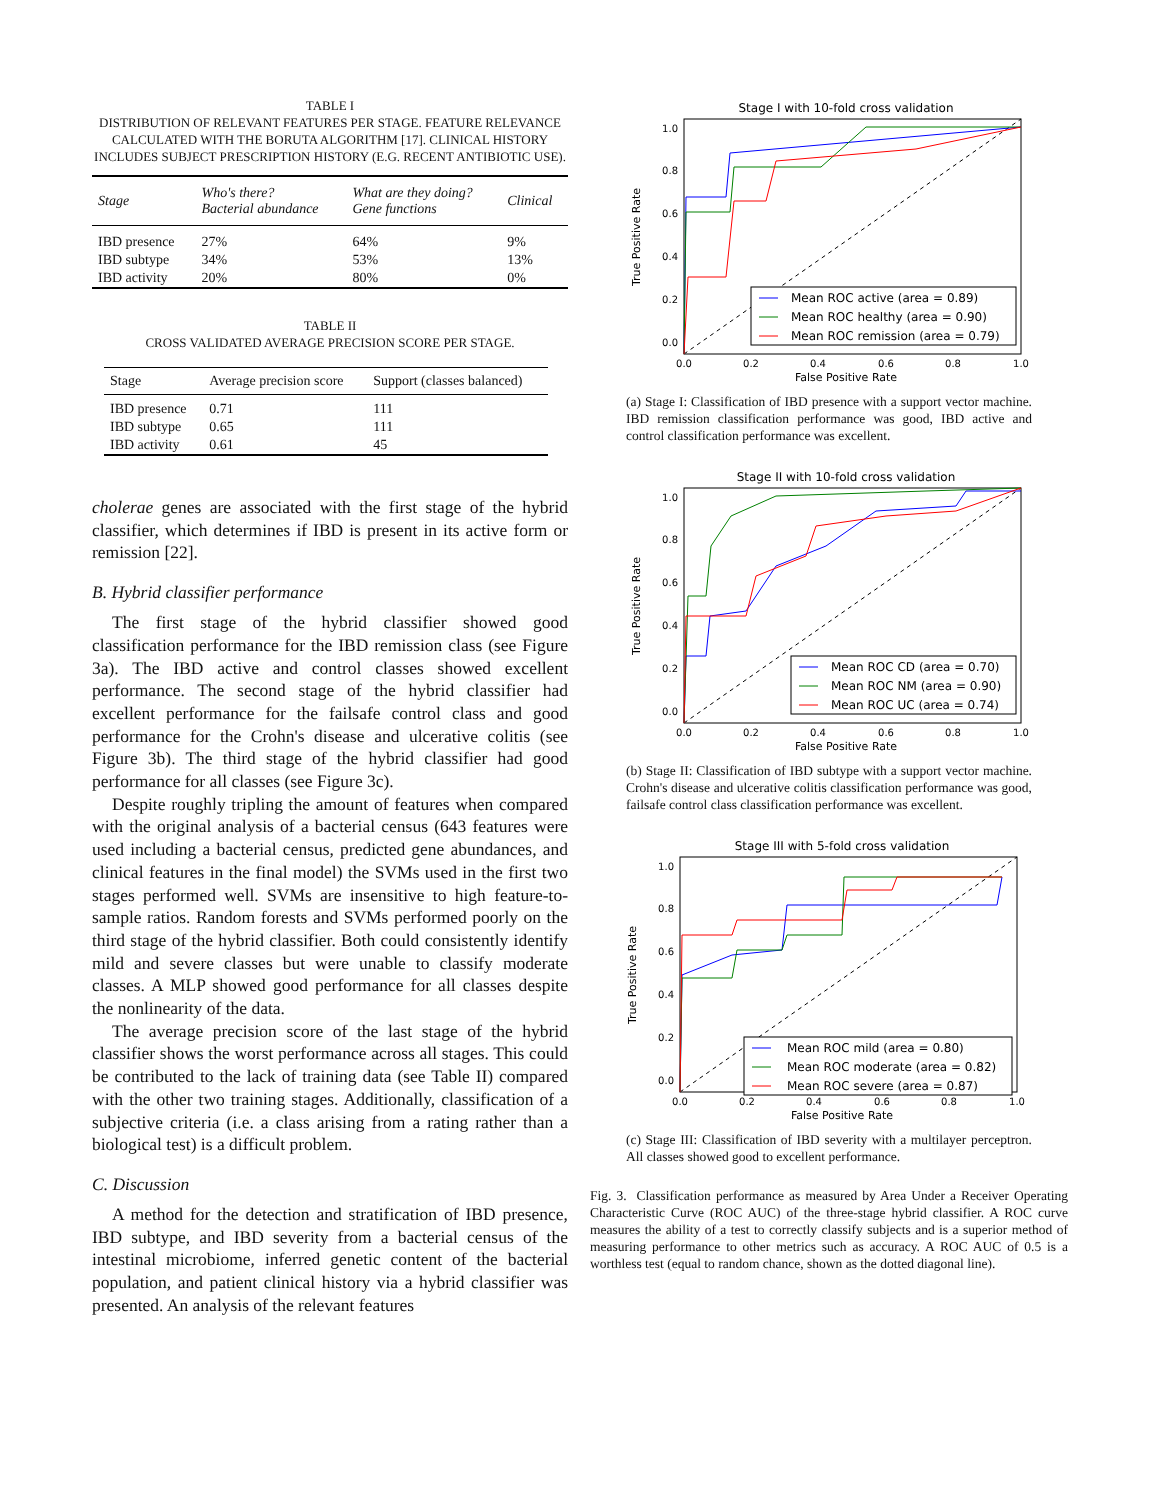TABLE I
DISTRIBUTION OF RELEVANT FEATURES PER STAGE. FEATURE RELEVANCE CALCULATED WITH THE BORUTA ALGORITHM [17]. CLINICAL HISTORY INCLUDES SUBJECT PRESCRIPTION HISTORY (E.G. RECENT ANTIBIOTIC USE).
| Stage | Who's there? Bacterial abundance | What are they doing? Gene functions | Clinical |
| --- | --- | --- | --- |
| IBD presence | 27% | 64% | 9% |
| IBD subtype | 34% | 53% | 13% |
| IBD activity | 20% | 80% | 0% |
TABLE II
CROSS VALIDATED AVERAGE PRECISION SCORE PER STAGE.
| Stage | Average precision score | Support (classes balanced) |
| --- | --- | --- |
| IBD presence | 0.71 | 111 |
| IBD subtype | 0.65 | 111 |
| IBD activity | 0.61 | 45 |
cholerae genes are associated with the first stage of the hybrid classifier, which determines if IBD is present in its active form or remission [22].
B. Hybrid classifier performance
The first stage of the hybrid classifier showed good classification performance for the IBD remission class (see Figure 3a). The IBD active and control classes showed excellent performance. The second stage of the hybrid classifier had excellent performance for the failsafe control class and good performance for the Crohn's disease and ulcerative colitis (see Figure 3b). The third stage of the hybrid classifier had good performance for all classes (see Figure 3c).
Despite roughly tripling the amount of features when compared with the original analysis of a bacterial census (643 features were used including a bacterial census, predicted gene abundances, and clinical features in the final model) the SVMs used in the first two stages performed well. SVMs are insensitive to high feature-to-sample ratios. Random forests and SVMs performed poorly on the third stage of the hybrid classifier. Both could consistently identify mild and severe classes but were unable to classify moderate classes. A MLP showed good performance for all classes despite the nonlinearity of the data.
The average precision score of the last stage of the hybrid classifier shows the worst performance across all stages. This could be contributed to the lack of training data (see Table II) compared with the other two training stages. Additionally, classification of a subjective criteria (i.e. a class arising from a rating rather than a biological test) is a difficult problem.
C. Discussion
A method for the detection and stratification of IBD presence, IBD subtype, and IBD severity from a bacterial census of the intestinal microbiome, inferred genetic content of the bacterial population, and patient clinical history via a hybrid classifier was presented. An analysis of the relevant features
Stage I with 10-fold cross validation
Mean ROC active (area = 0.89)
Mean ROC healthy (area = 0.90)
Mean ROC remission (area = 0.79)
1.0
0.8
0.6
0.4
0.2
0.0
0.0
0.2
0.4
0.6
0.8
1.0
False Positive Rate
True Positive Rate
(a) Stage I: Classification of IBD presence with a support vector machine. IBD remission classification performance was good, IBD active and control classification performance was excellent.
Stage II with 10-fold cross validation
Mean ROC CD (area = 0.70)
Mean ROC NM (area = 0.90)
Mean ROC UC (area = 0.74)
1.0
0.8
0.6
0.4
0.2
0.0
0.0
0.2
0.4
0.6
0.8
1.0
False Positive Rate
True Positive Rate
(b) Stage II: Classification of IBD subtype with a support vector machine. Crohn's disease and ulcerative colitis classification performance was good, failsafe control class classification performance was excellent.
Stage III with 5-fold cross validation
Mean ROC mild (area = 0.80)
Mean ROC moderate (area = 0.82)
Mean ROC severe (area = 0.87)
1.0
0.8
0.6
0.4
0.2
0.0
0.0
0.2
0.4
0.6
0.8
1.0
False Positive Rate
True Positive Rate
(c) Stage III: Classification of IBD severity with a multilayer perceptron. All classes showed good to excellent performance.
Fig. 3. Classification performance as measured by Area Under a Receiver Operating Characteristic Curve (ROC AUC) of the three-stage hybrid classifier. A ROC curve measures the ability of a test to correctly classify subjects and is a superior method of measuring performance to other metrics such as accuracy. A ROC AUC of 0.5 is a worthless test (equal to random chance, shown as the dotted diagonal line).